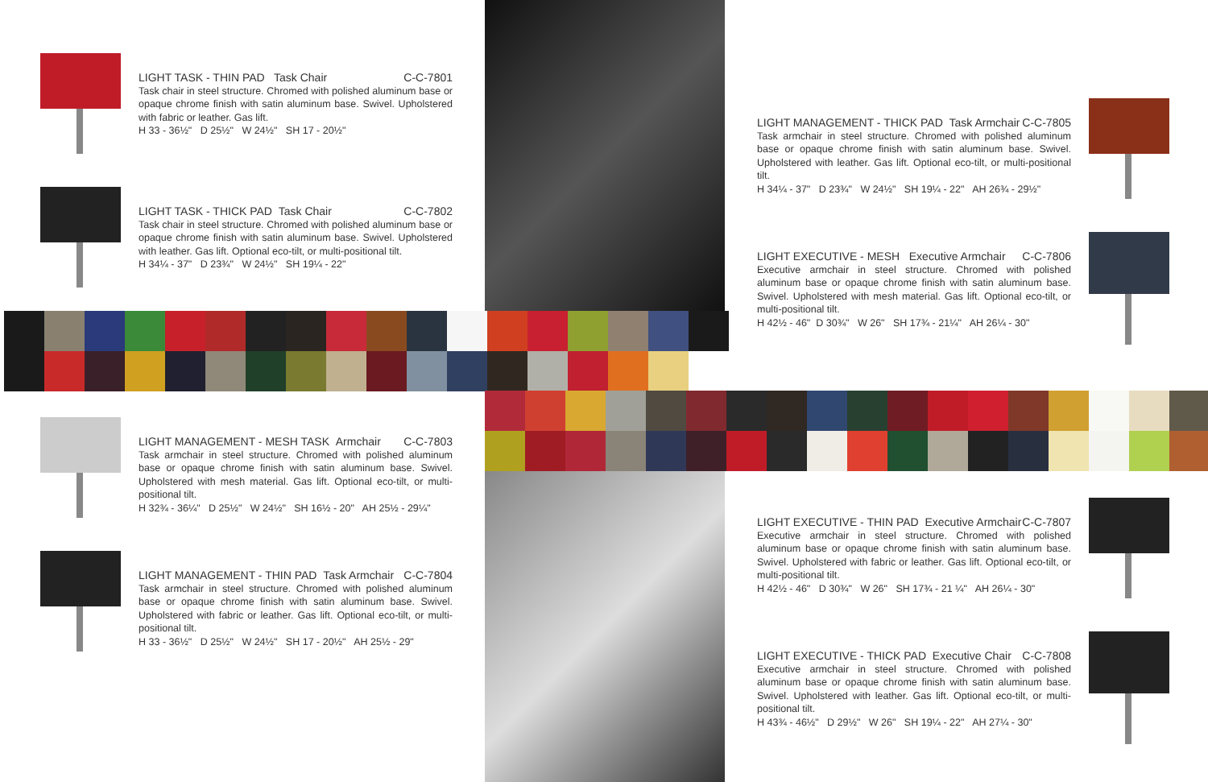LIGHT TASK - THIN PAD Task Chair C-C-7801
Task chair in steel structure. Chromed with polished aluminum base or opaque chrome finish with satin aluminum base. Swivel. Upholstered with fabric or leather. Gas lift.
H 33 - 36½" D 25½" W 24½" SH 17 - 20½"
LIGHT TASK - THICK PAD Task Chair C-C-7802
Task chair in steel structure. Chromed with polished aluminum base or opaque chrome finish with satin aluminum base. Swivel. Upholstered with leather. Gas lift. Optional eco-tilt, or multi-positional tilt.
H 34¼ - 37" D 23¾" W 24½" SH 19¼ - 22"
LIGHT MANAGEMENT - MESH TASK Armchair C-C-7803
Task armchair in steel structure. Chromed with polished aluminum base or opaque chrome finish with satin aluminum base. Swivel. Upholstered with mesh material. Gas lift. Optional eco-tilt, or multi-positional tilt.
H 32¾ - 36¼" D 25½" W 24½" SH 16½ - 20" AH 25½ - 29¼"
LIGHT MANAGEMENT - THIN PAD Task Armchair C-C-7804
Task armchair in steel structure. Chromed with polished aluminum base or opaque chrome finish with satin aluminum base. Swivel. Upholstered with fabric or leather. Gas lift. Optional eco-tilt, or multi-positional tilt.
H 33 - 36½" D 25½" W 24½" SH 17 - 20½" AH 25½ - 29"
LIGHT MANAGEMENT - THICK PAD Task Armchair C-C-7805
Task armchair in steel structure. Chromed with polished aluminum base or opaque chrome finish with satin aluminum base. Swivel. Upholstered with leather. Gas lift. Optional eco-tilt, or multi-positional tilt.
H 34¼ - 37" D 23¾" W 24½" SH 19¼ - 22" AH 26¾ - 29½"
LIGHT EXECUTIVE - MESH Executive Armchair C-C-7806
Executive armchair in steel structure. Chromed with polished aluminum base or opaque chrome finish with satin aluminum base. Swivel. Upholstered with mesh material. Gas lift. Optional eco-tilt, or multi-positional tilt.
H 42½ - 46" D 30¾" W 26" SH 17¾ - 21¼" AH 26¼ - 30"
LIGHT EXECUTIVE - THIN PAD Executive Armchair C-C-7807
Executive armchair in steel structure. Chromed with polished aluminum base or opaque chrome finish with satin aluminum base. Swivel. Upholstered with fabric or leather. Gas lift. Optional eco-tilt, or multi-positional tilt.
H 42½ - 46" D 30¾" W 26" SH 17¾ - 21 ¼" AH 26¼ - 30"
LIGHT EXECUTIVE - THICK PAD Executive Chair C-C-7808
Executive armchair in steel structure. Chromed with polished aluminum base or opaque chrome finish with satin aluminum base. Swivel. Upholstered with leather. Gas lift. Optional eco-tilt, or multi-positional tilt.
H 43¾ - 46½" D 29½" W 26" SH 19¼ - 22" AH 27¼ - 30"